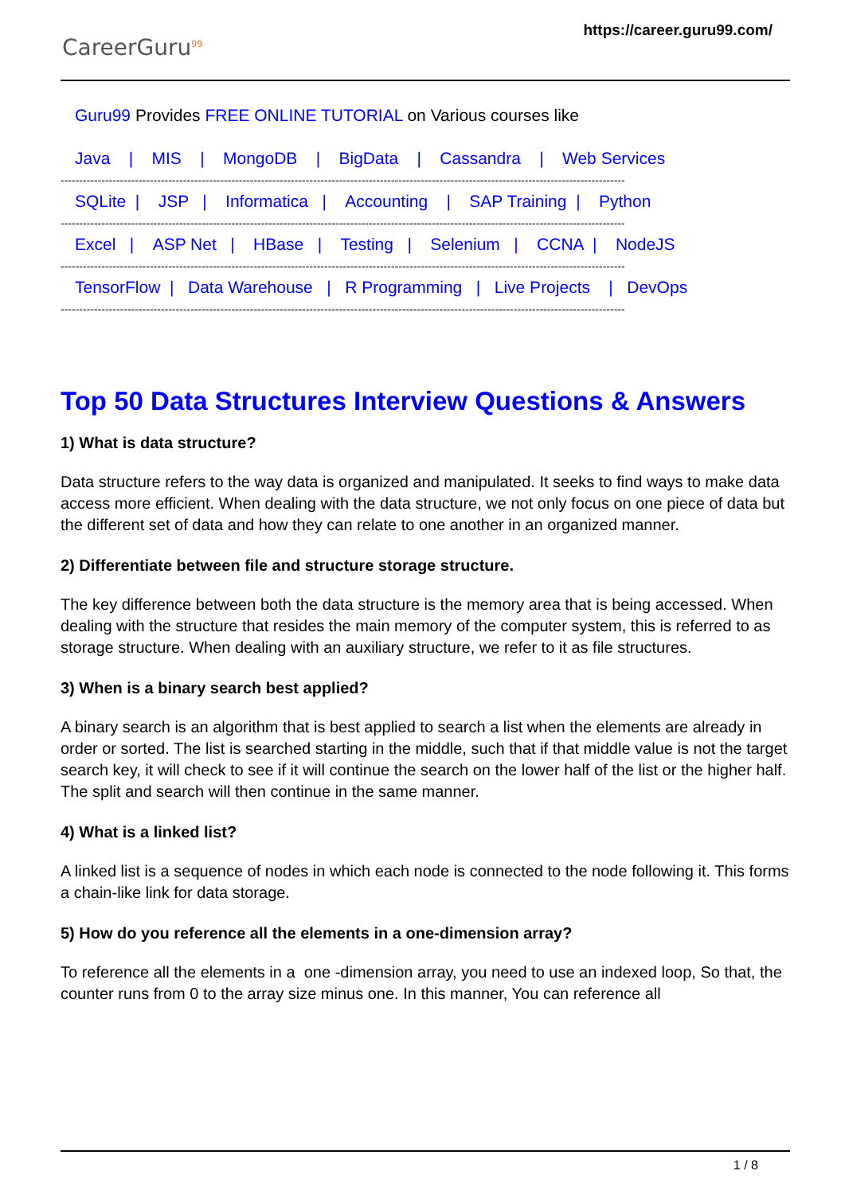CareerGuru<sup>99</sup>
https://career.guru99.com/
Guru99 Provides FREE ONLINE TUTORIAL on Various courses like
Java | MIS | MongoDB | BigData | Cassandra | Web Services
--------------------------------------------------------------------------------------------------------------------------------------------------------
SQLite | JSP | Informatica | Accounting | SAP Training | Python
--------------------------------------------------------------------------------------------------------------------------------------------------------
Excel | ASP Net | HBase | Testing | Selenium | CCNA | NodeJS
--------------------------------------------------------------------------------------------------------------------------------------------------------
TensorFlow | Data Warehouse | R Programming | Live Projects | DevOps
--------------------------------------------------------------------------------------------------------------------------------------------------------
Top 50 Data Structures Interview Questions & Answers
1) What is data structure?
Data structure refers to the way data is organized and manipulated. It seeks to find ways to make data access more efficient. When dealing with the data structure, we not only focus on one piece of data but the different set of data and how they can relate to one another in an organized manner.
2) Differentiate between file and structure storage structure.
The key difference between both the data structure is the memory area that is being accessed. When dealing with the structure that resides the main memory of the computer system, this is referred to as storage structure. When dealing with an auxiliary structure, we refer to it as file structures.
3) When is a binary search best applied?
A binary search is an algorithm that is best applied to search a list when the elements are already in order or sorted. The list is searched starting in the middle, such that if that middle value is not the target search key, it will check to see if it will continue the search on the lower half of the list or the higher half. The split and search will then continue in the same manner.
4) What is a linked list?
A linked list is a sequence of nodes in which each node is connected to the node following it. This forms a chain-like link for data storage.
5) How do you reference all the elements in a one-dimension array?
To reference all the elements in a one -dimension array, you need to use an indexed loop, So that, the counter runs from 0 to the array size minus one. In this manner, You can reference all
1 / 8